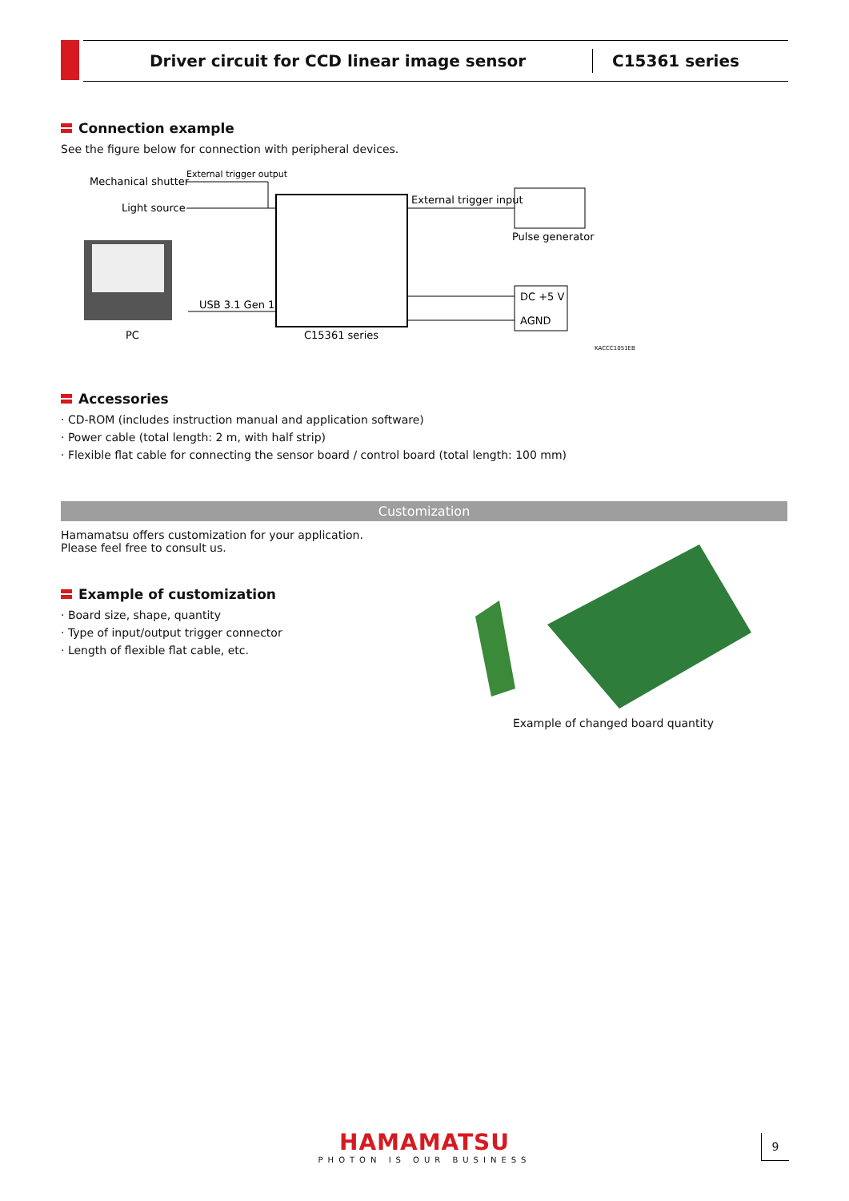Driver circuit for CCD linear image sensor
C15361 series
Connection example
See the figure below for connection with peripheral devices.
Mechanical shutter
External trigger output
Light source
External trigger input
Pulse generator
PC
USB 3.1 Gen 1
C15361 series
DC +5 V
AGND
KACCC1051EB
Accessories
· CD-ROM (includes instruction manual and application software)
· Power cable (total length: 2 m, with half strip)
· Flexible flat cable for connecting the sensor board / control board (total length: 100 mm)
Customization
Hamamatsu offers customization for your application.
Please feel free to consult us.
Example of customization
· Board size, shape, quantity
· Type of input/output trigger connector
· Length of flexible flat cable, etc.
Example of changed board quantity
HAMAMATSU
PHOTON IS OUR BUSINESS
9